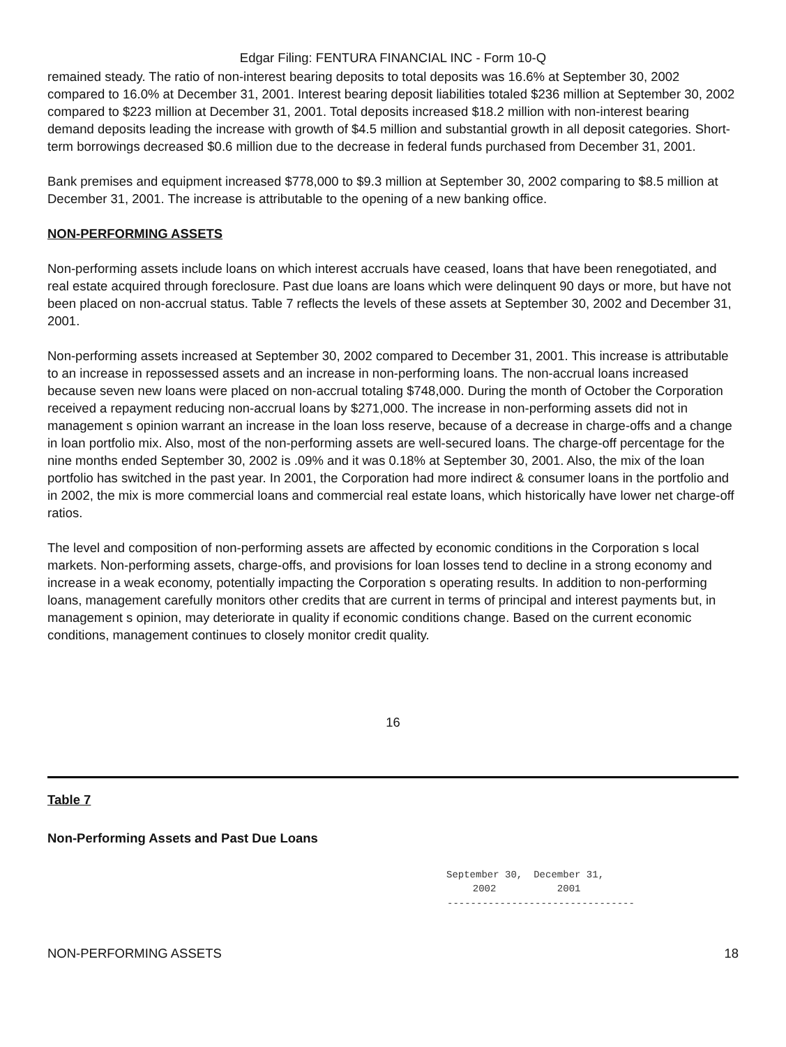Edgar Filing: FENTURA FINANCIAL INC - Form 10-Q
remained steady. The ratio of non-interest bearing deposits to total deposits was 16.6% at September 30, 2002 compared to 16.0% at December 31, 2001. Interest bearing deposit liabilities totaled $236 million at September 30, 2002 compared to $223 million at December 31, 2001. Total deposits increased $18.2 million with non-interest bearing demand deposits leading the increase with growth of $4.5 million and substantial growth in all deposit categories. Short-term borrowings decreased $0.6 million due to the decrease in federal funds purchased from December 31, 2001.
Bank premises and equipment increased $778,000 to $9.3 million at September 30, 2002 comparing to $8.5 million at December 31, 2001. The increase is attributable to the opening of a new banking office.
NON-PERFORMING ASSETS
Non-performing assets include loans on which interest accruals have ceased, loans that have been renegotiated, and real estate acquired through foreclosure. Past due loans are loans which were delinquent 90 days or more, but have not been placed on non-accrual status. Table 7 reflects the levels of these assets at September 30, 2002 and December 31, 2001.
Non-performing assets increased at September 30, 2002 compared to December 31, 2001. This increase is attributable to an increase in repossessed assets and an increase in non-performing loans. The non-accrual loans increased because seven new loans were placed on non-accrual totaling $748,000. During the month of October the Corporation received a repayment reducing non-accrual loans by $271,000. The increase in non-performing assets did not in management s opinion warrant an increase in the loan loss reserve, because of a decrease in charge-offs and a change in loan portfolio mix. Also, most of the non-performing assets are well-secured loans. The charge-off percentage for the nine months ended September 30, 2002 is .09% and it was 0.18% at September 30, 2001. Also, the mix of the loan portfolio has switched in the past year. In 2001, the Corporation had more indirect & consumer loans in the portfolio and in 2002, the mix is more commercial loans and commercial real estate loans, which historically have lower net charge-off ratios.
The level and composition of non-performing assets are affected by economic conditions in the Corporation s local markets. Non-performing assets, charge-offs, and provisions for loan losses tend to decline in a strong economy and increase in a weak economy, potentially impacting the Corporation s operating results. In addition to non-performing loans, management carefully monitors other credits that are current in terms of principal and interest payments but, in management s opinion, may deteriorate in quality if economic conditions change. Based on the current economic conditions, management continues to closely monitor credit quality.
16
Table 7
Non-Performing Assets and Past Due Loans
| September 30, 2002 | December 31, 2001 |
| --- | --- |
| -------------------------------- | |
NON-PERFORMING ASSETS 18